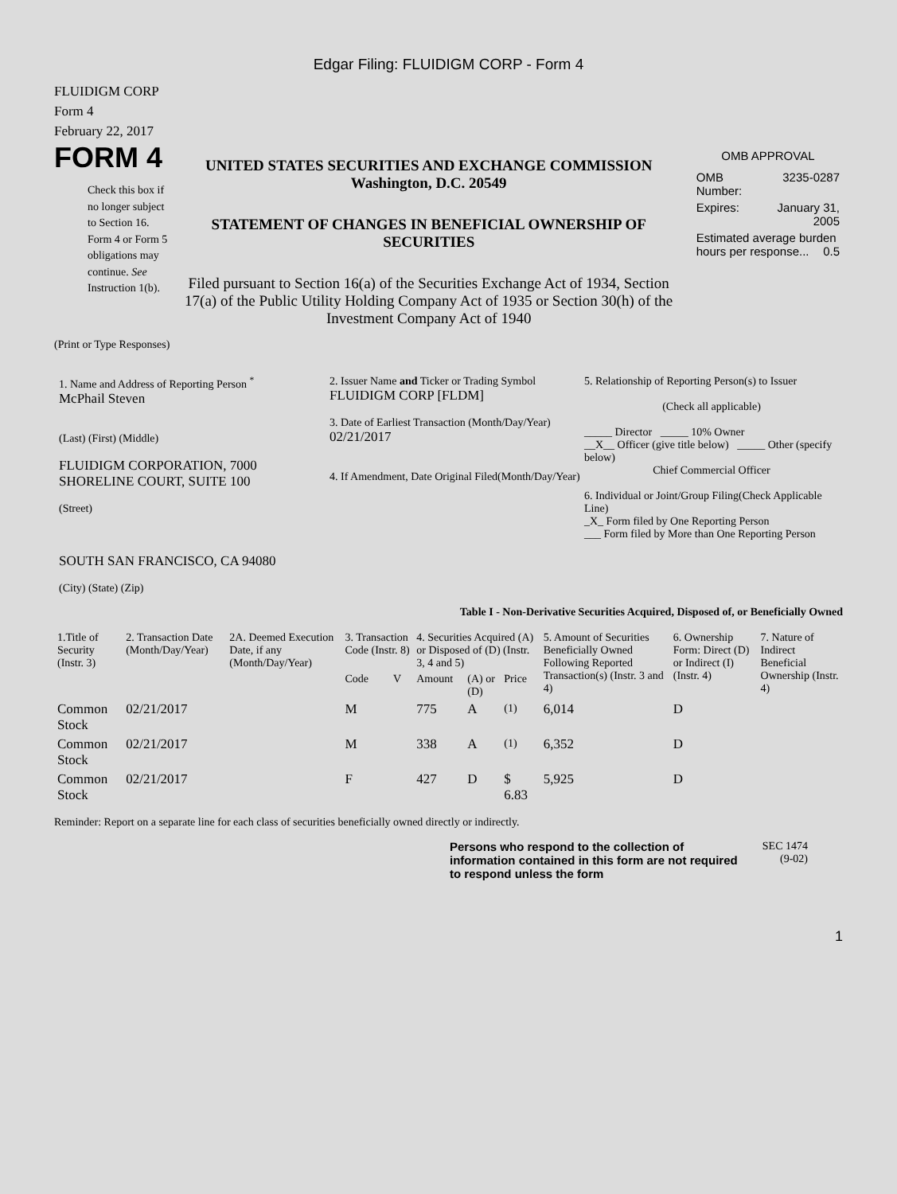Edgar Filing: FLUIDIGM CORP - Form 4
FLUIDIGM CORP
Form 4
February 22, 2017
FORM 4
Check this box if no longer subject to Section 16. Form 4 or Form 5 obligations may continue. See Instruction 1(b).
UNITED STATES SECURITIES AND EXCHANGE COMMISSION
Washington, D.C. 20549
STATEMENT OF CHANGES IN BENEFICIAL OWNERSHIP OF SECURITIES
Filed pursuant to Section 16(a) of the Securities Exchange Act of 1934, Section 17(a) of the Public Utility Holding Company Act of 1935 or Section 30(h) of the Investment Company Act of 1940
OMB APPROVAL
| OMB Number: | 3235-0287 |
| Expires: | January 31, 2005 |
| Estimated average burden hours per response... 0.5 | |
(Print or Type Responses)
1. Name and Address of Reporting Person <sup>*</sup>
McPhail Steven
(Last) (First) (Middle)
FLUIDIGM CORPORATION, 7000 SHORELINE COURT, SUITE 100
(Street)
SOUTH SAN FRANCISCO, CA 94080
(City) (State) (Zip)
2. Issuer Name and Ticker or Trading Symbol
FLUIDIGM CORP [FLDM]
3. Date of Earliest Transaction (Month/Day/Year)
02/21/2017
4. If Amendment, Date Original Filed(Month/Day/Year)
5. Relationship of Reporting Person(s) to Issuer
(Check all applicable)
_____ Director _____ 10% Owner
__X__ Officer (give title below) _____ Other (specify below)
Chief Commercial Officer
6. Individual or Joint/Group Filing(Check Applicable Line)
_X_ Form filed by One Reporting Person
___ Form filed by More than One Reporting Person
Table I - Non-Derivative Securities Acquired, Disposed of, or Beneficially Owned
| 1.Title of Security (Instr. 3) | 2. Transaction Date (Month/Day/Year) | 2A. Deemed Execution Date, if any (Month/Day/Year) | 3. Transaction Code (Instr. 8) | | 4. Securities Acquired (A) or Disposed of (D) (Instr. 3, 4 and 5) | | | 5. Amount of Securities Beneficially Owned Following Reported Transaction(s) (Instr. 3 and 4) | 6. Ownership Form: Direct (D) or Indirect (I) (Instr. 4) | 7. Nature of Indirect Beneficial Ownership (Instr. 4) |
| --- | --- | --- | --- | --- | --- | --- | --- | --- | --- | --- |
| | | | Code | V | Amount | (A) or (D) | Price | | | |
| Common Stock | 02/21/2017 | | M | | 775 | A | <sup>(1)</sup> | 6,014 | D | |
| Common Stock | 02/21/2017 | | M | | 338 | A | <sup>(1)</sup> | 6,352 | D | |
| Common Stock | 02/21/2017 | | F | | 427 | D | $ 6.83 | 5,925 | D | |
Reminder: Report on a separate line for each class of securities beneficially owned directly or indirectly.
Persons who respond to the collection of information contained in this form are not required to respond unless the form
SEC 1474
(9-02)
1